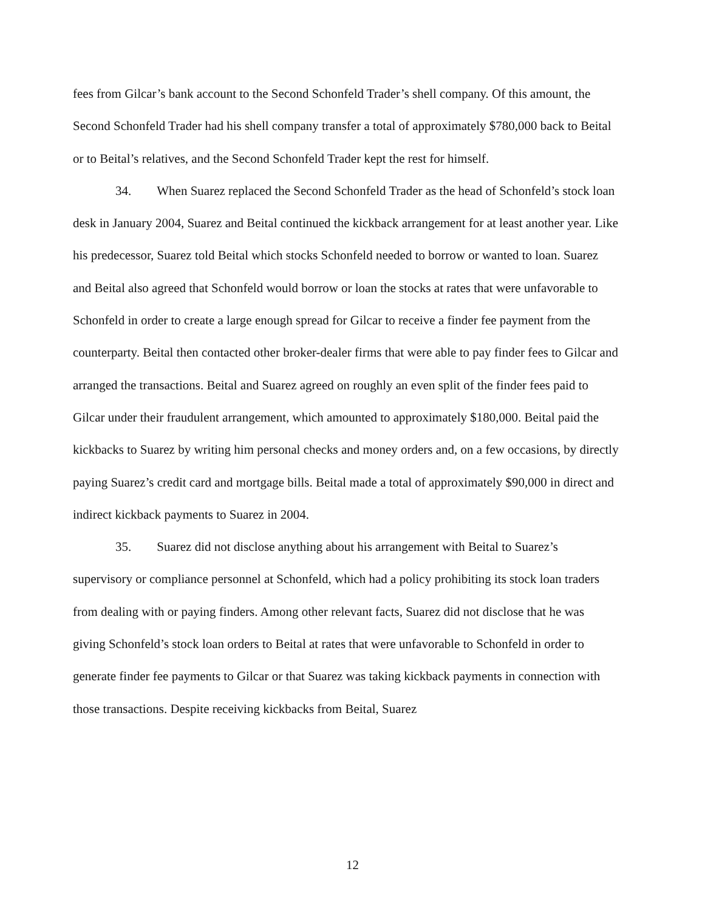fees from Gilcar’s bank account to the Second Schonfeld Trader’s shell company. Of this amount, the Second Schonfeld Trader had his shell company transfer a total of approximately $780,000 back to Beital or to Beital’s relatives, and the Second Schonfeld Trader kept the rest for himself.
34. When Suarez replaced the Second Schonfeld Trader as the head of Schonfeld’s stock loan desk in January 2004, Suarez and Beital continued the kickback arrangement for at least another year. Like his predecessor, Suarez told Beital which stocks Schonfeld needed to borrow or wanted to loan. Suarez and Beital also agreed that Schonfeld would borrow or loan the stocks at rates that were unfavorable to Schonfeld in order to create a large enough spread for Gilcar to receive a finder fee payment from the counterparty. Beital then contacted other broker-dealer firms that were able to pay finder fees to Gilcar and arranged the transactions. Beital and Suarez agreed on roughly an even split of the finder fees paid to Gilcar under their fraudulent arrangement, which amounted to approximately $180,000. Beital paid the kickbacks to Suarez by writing him personal checks and money orders and, on a few occasions, by directly paying Suarez’s credit card and mortgage bills. Beital made a total of approximately $90,000 in direct and indirect kickback payments to Suarez in 2004.
35. Suarez did not disclose anything about his arrangement with Beital to Suarez’s supervisory or compliance personnel at Schonfeld, which had a policy prohibiting its stock loan traders from dealing with or paying finders. Among other relevant facts, Suarez did not disclose that he was giving Schonfeld’s stock loan orders to Beital at rates that were unfavorable to Schonfeld in order to generate finder fee payments to Gilcar or that Suarez was taking kickback payments in connection with those transactions. Despite receiving kickbacks from Beital, Suarez
12